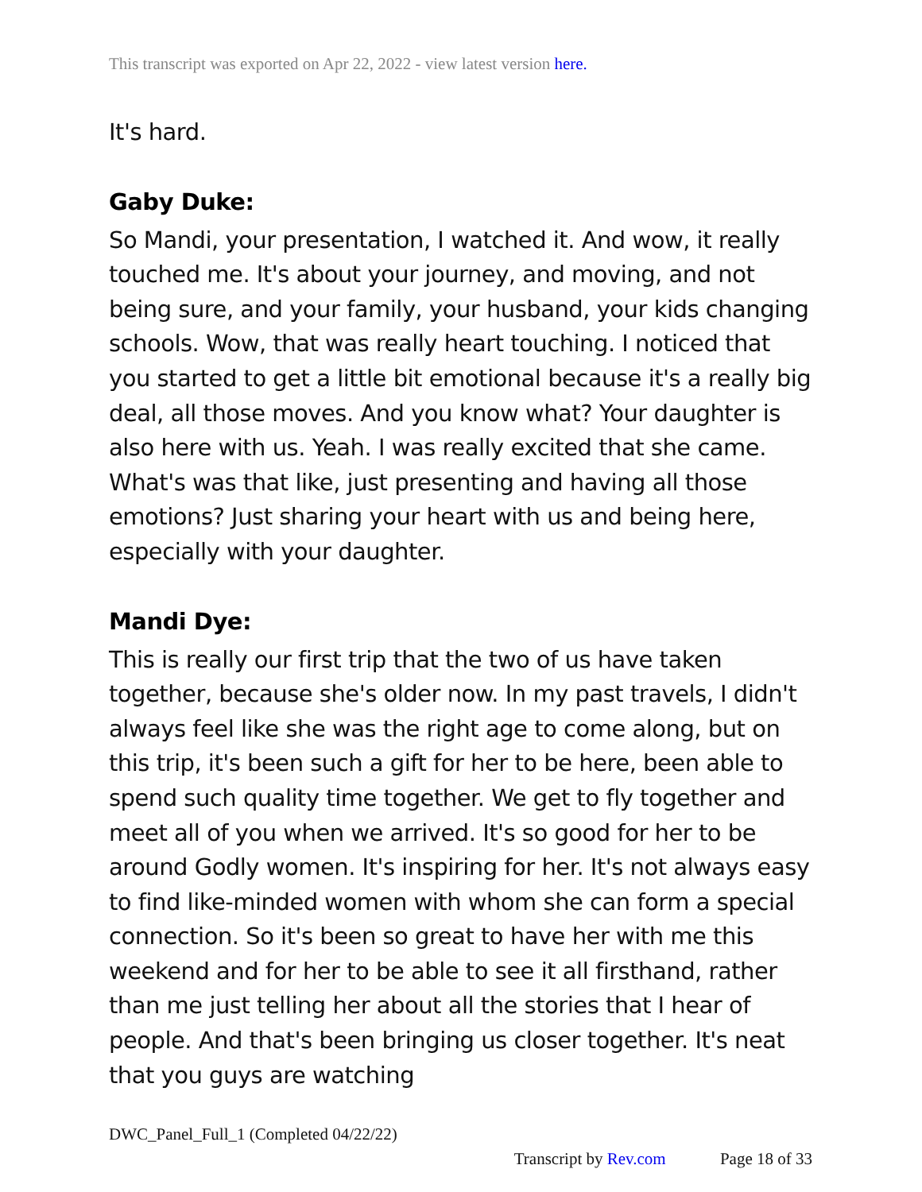This transcript was exported on Apr 22, 2022 - view latest version here.
It's hard.
Gaby Duke:
So Mandi, your presentation, I watched it. And wow, it really touched me. It's about your journey, and moving, and not being sure, and your family, your husband, your kids changing schools. Wow, that was really heart touching. I noticed that you started to get a little bit emotional because it's a really big deal, all those moves. And you know what? Your daughter is also here with us. Yeah. I was really excited that she came. What's was that like, just presenting and having all those emotions? Just sharing your heart with us and being here, especially with your daughter.
Mandi Dye:
This is really our first trip that the two of us have taken together, because she's older now. In my past travels, I didn't always feel like she was the right age to come along, but on this trip, it's been such a gift for her to be here, been able to spend such quality time together. We get to fly together and meet all of you when we arrived. It's so good for her to be around Godly women. It's inspiring for her. It's not always easy to find like-minded women with whom she can form a special connection. So it's been so great to have her with me this weekend and for her to be able to see it all firsthand, rather than me just telling her about all the stories that I hear of people. And that's been bringing us closer together. It's neat that you guys are watching
DWC_Panel_Full_1 (Completed 04/22/22)
Transcript by Rev.com Page 18 of 33